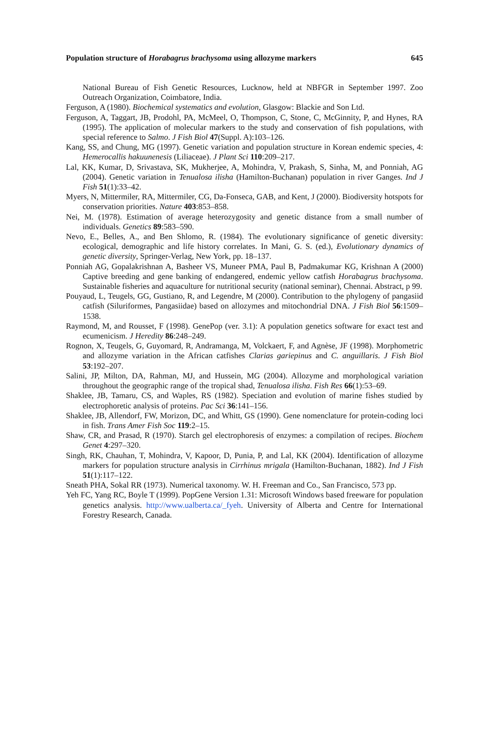Population structure of Horabagrus brachysoma using allozyme markers 645
National Bureau of Fish Genetic Resources, Lucknow, held at NBFGR in September 1997. Zoo Outreach Organization, Coimbatore, India.
Ferguson, A (1980). Biochemical systematics and evolution, Glasgow: Blackie and Son Ltd.
Ferguson, A, Taggart, JB, Prodohl, PA, McMeel, O, Thompson, C, Stone, C, McGinnity, P, and Hynes, RA (1995). The application of molecular markers to the study and conservation of fish populations, with special reference to Salmo. J Fish Biol 47(Suppl. A):103–126.
Kang, SS, and Chung, MG (1997). Genetic variation and population structure in Korean endemic species, 4: Hemerocallis hakuunenesis (Liliaceae). J Plant Sci 110:209–217.
Lal, KK, Kumar, D, Srivastava, SK, Mukherjee, A, Mohindra, V, Prakash, S, Sinha, M, and Ponniah, AG (2004). Genetic variation in Tenualosa ilisha (Hamilton-Buchanan) population in river Ganges. Ind J Fish 51(1):33–42.
Myers, N, Mittermiler, RA, Mittermiler, CG, Da-Fonseca, GAB, and Kent, J (2000). Biodiversity hotspots for conservation priorities. Nature 403:853–858.
Nei, M. (1978). Estimation of average heterozygosity and genetic distance from a small number of individuals. Genetics 89:583–590.
Nevo, E., Belles, A., and Ben Shlomo, R. (1984). The evolutionary significance of genetic diversity: ecological, demographic and life history correlates. In Mani, G. S. (ed.), Evolutionary dynamics of genetic diversity, Springer-Verlag, New York, pp. 18–137.
Ponniah AG, Gopalakrishnan A, Basheer VS, Muneer PMA, Paul B, Padmakumar KG, Krishnan A (2000) Captive breeding and gene banking of endangered, endemic yellow catfish Horabagrus brachysoma. Sustainable fisheries and aquaculture for nutritional security (national seminar), Chennai. Abstract, p 99.
Pouyaud, L, Teugels, GG, Gustiano, R, and Legendre, M (2000). Contribution to the phylogeny of pangasiid catfish (Siluriformes, Pangasiidae) based on allozymes and mitochondrial DNA. J Fish Biol 56:1509–1538.
Raymond, M, and Rousset, F (1998). GenePop (ver. 3.1): A population genetics software for exact test and ecumenicism. J Heredity 86:248–249.
Rognon, X, Teugels, G, Guyomard, R, Andramanga, M, Volckaert, F, and Agnèse, JF (1998). Morphometric and allozyme variation in the African catfishes Clarias gariepinus and C. anguillaris. J Fish Biol 53:192–207.
Salini, JP, Milton, DA, Rahman, MJ, and Hussein, MG (2004). Allozyme and morphological variation throughout the geographic range of the tropical shad, Tenualosa ilisha. Fish Res 66(1):53–69.
Shaklee, JB, Tamaru, CS, and Waples, RS (1982). Speciation and evolution of marine fishes studied by electrophoretic analysis of proteins. Pac Sci 36:141–156.
Shaklee, JB, Allendorf, FW, Morizon, DC, and Whitt, GS (1990). Gene nomenclature for protein-coding loci in fish. Trans Amer Fish Soc 119:2–15.
Shaw, CR, and Prasad, R (1970). Starch gel electrophoresis of enzymes: a compilation of recipes. Biochem Genet 4:297–320.
Singh, RK, Chauhan, T, Mohindra, V, Kapoor, D, Punia, P, and Lal, KK (2004). Identification of allozyme markers for population structure analysis in Cirrhinus mrigala (Hamilton-Buchanan, 1882). Ind J Fish 51(1):117–122.
Sneath PHA, Sokal RR (1973). Numerical taxonomy. W. H. Freeman and Co., San Francisco, 573 pp.
Yeh FC, Yang RC, Boyle T (1999). PopGene Version 1.31: Microsoft Windows based freeware for population genetics analysis. http://www.ualberta.ca/_fyeh. University of Alberta and Centre for International Forestry Research, Canada.